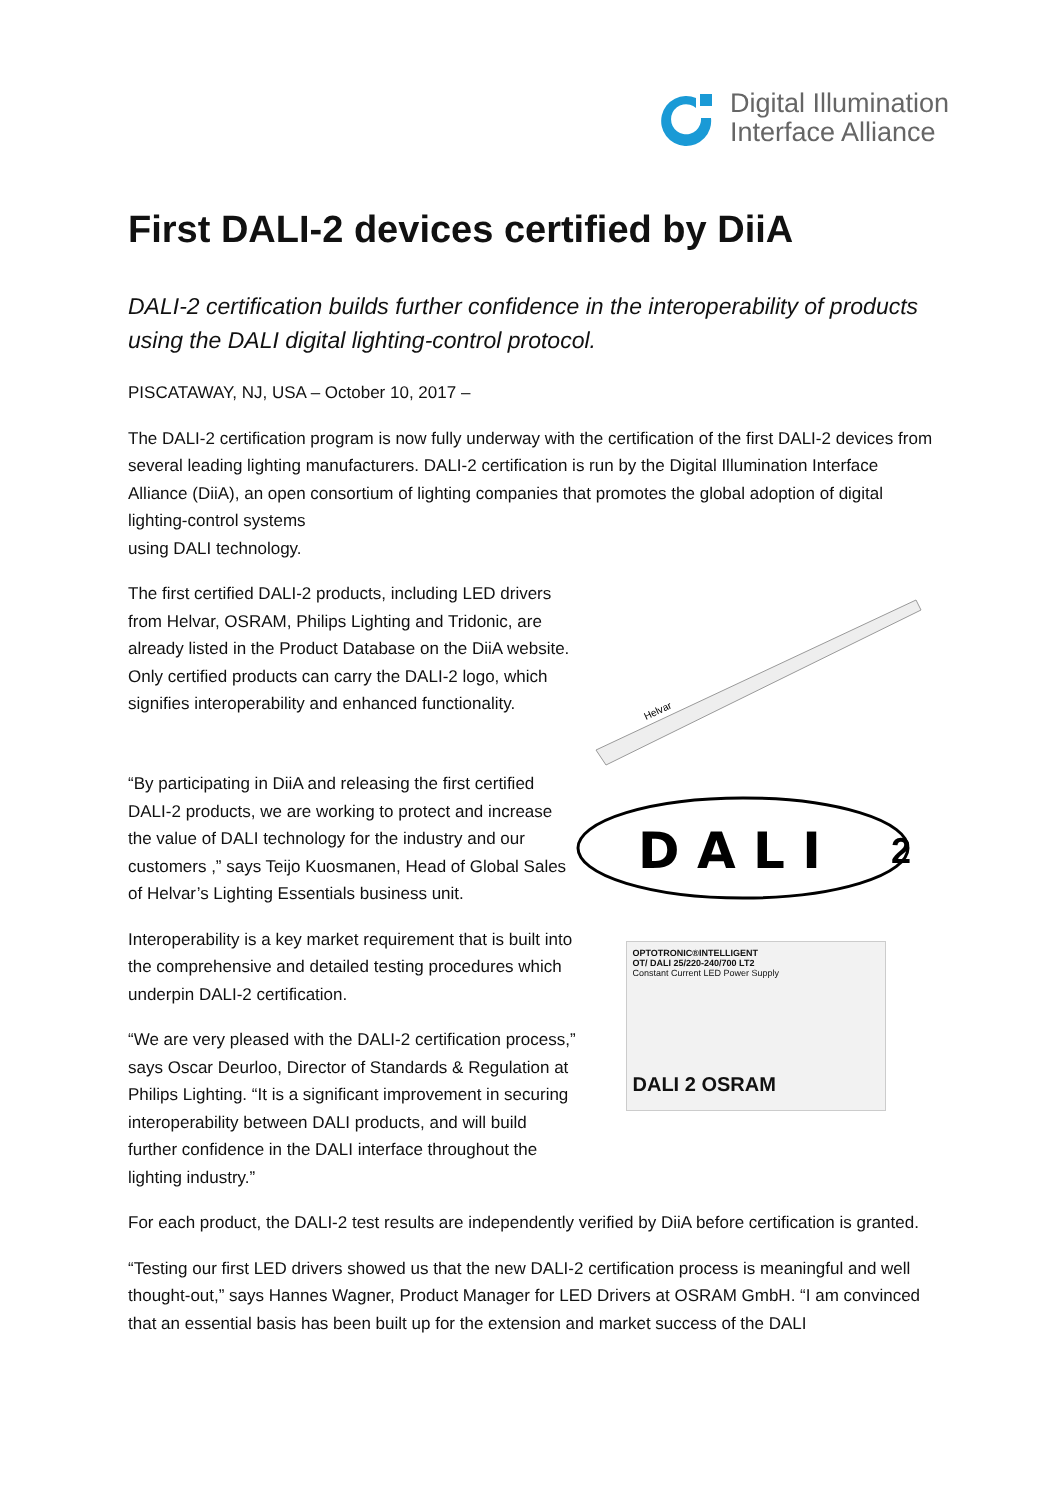Digital Illumination
Interface Alliance
First DALI-2 devices certified by DiiA
DALI-2 certification builds further confidence in the interoperability of products using the DALI digital lighting-control protocol.
PISCATAWAY, NJ, USA – October 10, 2017 –
The DALI-2 certification program is now fully underway with the certification of the first DALI-2 devices from several leading lighting manufacturers. DALI-2 certification is run by the Digital Illumination Interface Alliance (DiiA), an open consortium of lighting companies that promotes the global adoption of digital lighting-control systems
using DALI technology.
The first certified DALI-2 products, including LED drivers from Helvar, OSRAM, Philips Lighting and Tridonic, are already listed in the Product Database on the DiiA website. Only certified products can carry the DALI-2 logo, which signifies interoperability and enhanced functionality.
Helvar
“By participating in DiiA and releasing the first certified DALI-2 products, we are working to protect and increase the value of DALI technology for the industry and our customers ,” says Teijo Kuosmanen, Head of Global Sales of Helvar’s Lighting Essentials business unit.
D A L I
2
Interoperability is a key market requirement that is built into the comprehensive and detailed testing procedures which underpin DALI-2 certification.
“We are very pleased with the DALI-2 certification process,” says Oscar Deurloo, Director of Standards & Regulation at Philips Lighting. “It is a significant improvement in securing interoperability between DALI products, and will build further confidence in the DALI interface throughout the lighting industry.”
OPTOTRONIC®INTELLIGENT
OT/ DALI 25/220-240/700 LT2
Constant Current LED Power Supply
DALI 2 OSRAM
For each product, the DALI-2 test results are independently verified by DiiA before certification is granted.
“Testing our first LED drivers showed us that the new DALI-2 certification process is meaningful and well thought-out,” says Hannes Wagner, Product Manager for LED Drivers at OSRAM GmbH. “I am convinced that an essential basis has been built up for the extension and market success of the DALI